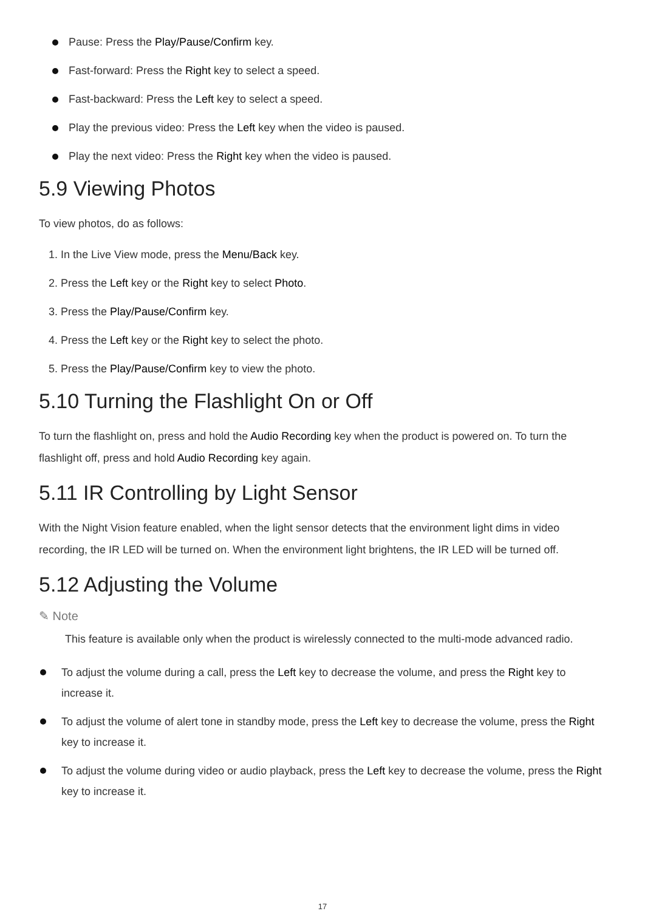Pause: Press the Play/Pause/Confirm key.
Fast-forward: Press the Right key to select a speed.
Fast-backward: Press the Left key to select a speed.
Play the previous video: Press the Left key when the video is paused.
Play the next video: Press the Right key when the video is paused.
5.9 Viewing Photos
To view photos, do as follows:
1. In the Live View mode, press the Menu/Back key.
2. Press the Left key or the Right key to select Photo.
3. Press the Play/Pause/Confirm key.
4. Press the Left key or the Right key to select the photo.
5. Press the Play/Pause/Confirm key to view the photo.
5.10 Turning the Flashlight On or Off
To turn the flashlight on, press and hold the Audio Recording key when the product is powered on. To turn the flashlight off, press and hold Audio Recording key again.
5.11 IR Controlling by Light Sensor
With the Night Vision feature enabled, when the light sensor detects that the environment light dims in video recording, the IR LED will be turned on. When the environment light brightens, the IR LED will be turned off.
5.12 Adjusting the Volume
✎ Note
This feature is available only when the product is wirelessly connected to the multi-mode advanced radio.
To adjust the volume during a call, press the Left key to decrease the volume, and press the Right key to increase it.
To adjust the volume of alert tone in standby mode, press the Left key to decrease the volume, press the Right key to increase it.
To adjust the volume during video or audio playback, press the Left key to decrease the volume, press the Right key to increase it.
17